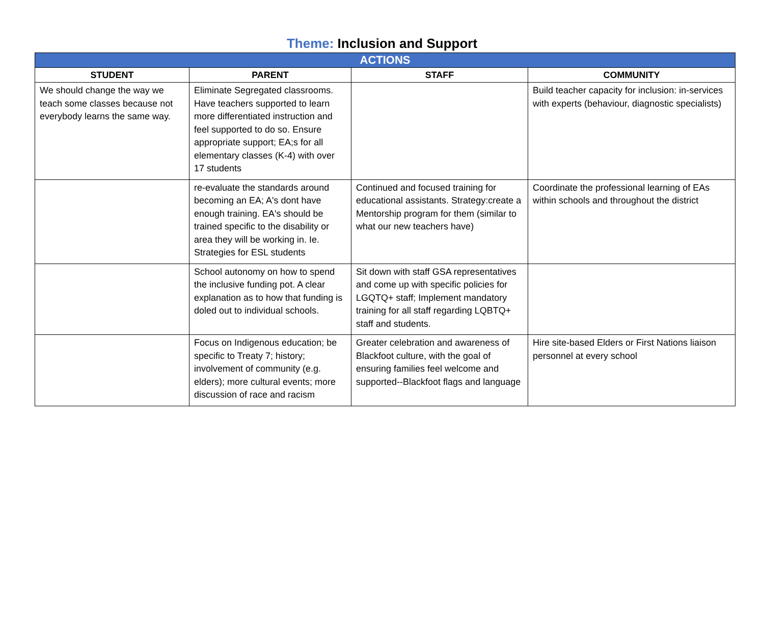Theme: Inclusion and Support
| ACTIONS | | | |
| --- | --- | --- | --- |
| STUDENT | PARENT | STAFF | COMMUNITY |
| We should change the way we teach some classes because not everybody learns the same way. | Eliminate Segregated classrooms. Have teachers supported to learn more differentiated instruction and feel supported to do so. Ensure appropriate support; EA;s for all elementary classes (K-4) with over 17 students | | Build teacher capacity for inclusion: in-services with experts (behaviour, diagnostic specialists) |
| | re-evaluate the standards around becoming an EA; A's dont have enough training. EA's should be trained specific to the disability or area they will be working in. Ie. Strategies for ESL students | Continued and focused training for educational assistants. Strategy:create a Mentorship program for them (similar to what our new teachers have) | Coordinate the professional learning of EAs within schools and throughout the district |
| | School autonomy on how to spend the inclusive funding pot. A clear explanation as to how that funding is doled out to individual schools. | Sit down with staff GSA representatives and come up with specific policies for LGQTQ+ staff; Implement mandatory training for all staff regarding LQBTQ+ staff and students. | |
| | Focus on Indigenous education; be specific to Treaty 7; history; involvement of community (e.g. elders); more cultural events; more discussion of race and racism | Greater celebration and awareness of Blackfoot culture, with the goal of ensuring families feel welcome and supported--Blackfoot flags and language | Hire site-based Elders or First Nations liaison personnel at every school |